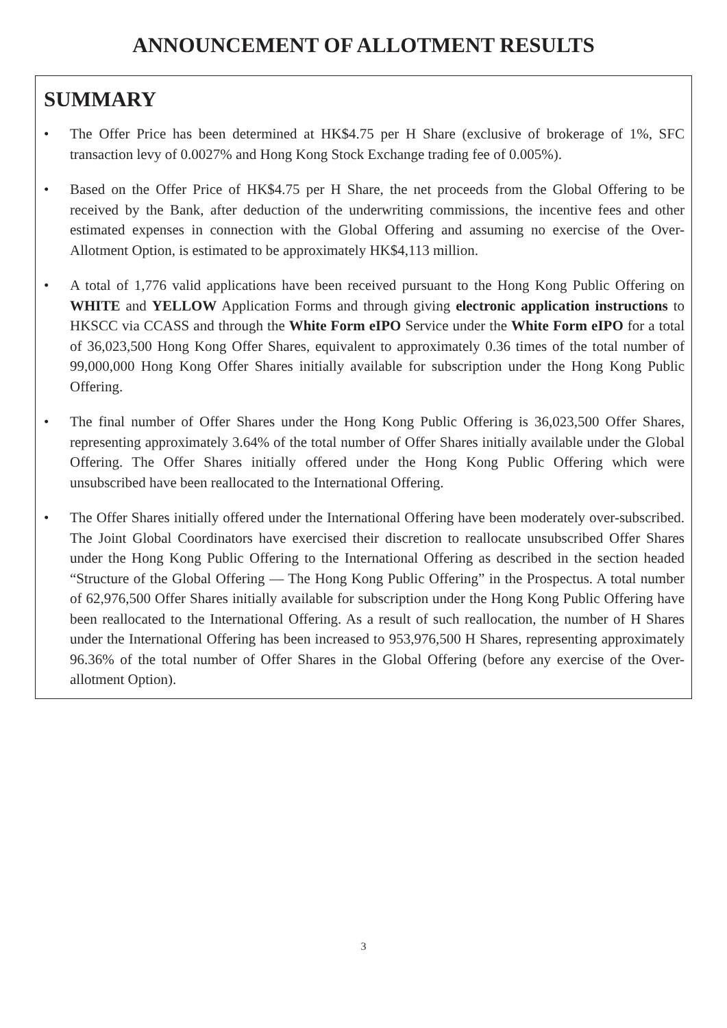ANNOUNCEMENT OF ALLOTMENT RESULTS
SUMMARY
• The Offer Price has been determined at HK$4.75 per H Share (exclusive of brokerage of 1%, SFC transaction levy of 0.0027% and Hong Kong Stock Exchange trading fee of 0.005%).
• Based on the Offer Price of HK$4.75 per H Share, the net proceeds from the Global Offering to be received by the Bank, after deduction of the underwriting commissions, the incentive fees and other estimated expenses in connection with the Global Offering and assuming no exercise of the Over-Allotment Option, is estimated to be approximately HK$4,113 million.
• A total of 1,776 valid applications have been received pursuant to the Hong Kong Public Offering on WHITE and YELLOW Application Forms and through giving electronic application instructions to HKSCC via CCASS and through the White Form eIPO Service under the White Form eIPO for a total of 36,023,500 Hong Kong Offer Shares, equivalent to approximately 0.36 times of the total number of 99,000,000 Hong Kong Offer Shares initially available for subscription under the Hong Kong Public Offering.
• The final number of Offer Shares under the Hong Kong Public Offering is 36,023,500 Offer Shares, representing approximately 3.64% of the total number of Offer Shares initially available under the Global Offering. The Offer Shares initially offered under the Hong Kong Public Offering which were unsubscribed have been reallocated to the International Offering.
• The Offer Shares initially offered under the International Offering have been moderately over-subscribed. The Joint Global Coordinators have exercised their discretion to reallocate unsubscribed Offer Shares under the Hong Kong Public Offering to the International Offering as described in the section headed “Structure of the Global Offering — The Hong Kong Public Offering” in the Prospectus. A total number of 62,976,500 Offer Shares initially available for subscription under the Hong Kong Public Offering have been reallocated to the International Offering. As a result of such reallocation, the number of H Shares under the International Offering has been increased to 953,976,500 H Shares, representing approximately 96.36% of the total number of Offer Shares in the Global Offering (before any exercise of the Over-allotment Option).
3